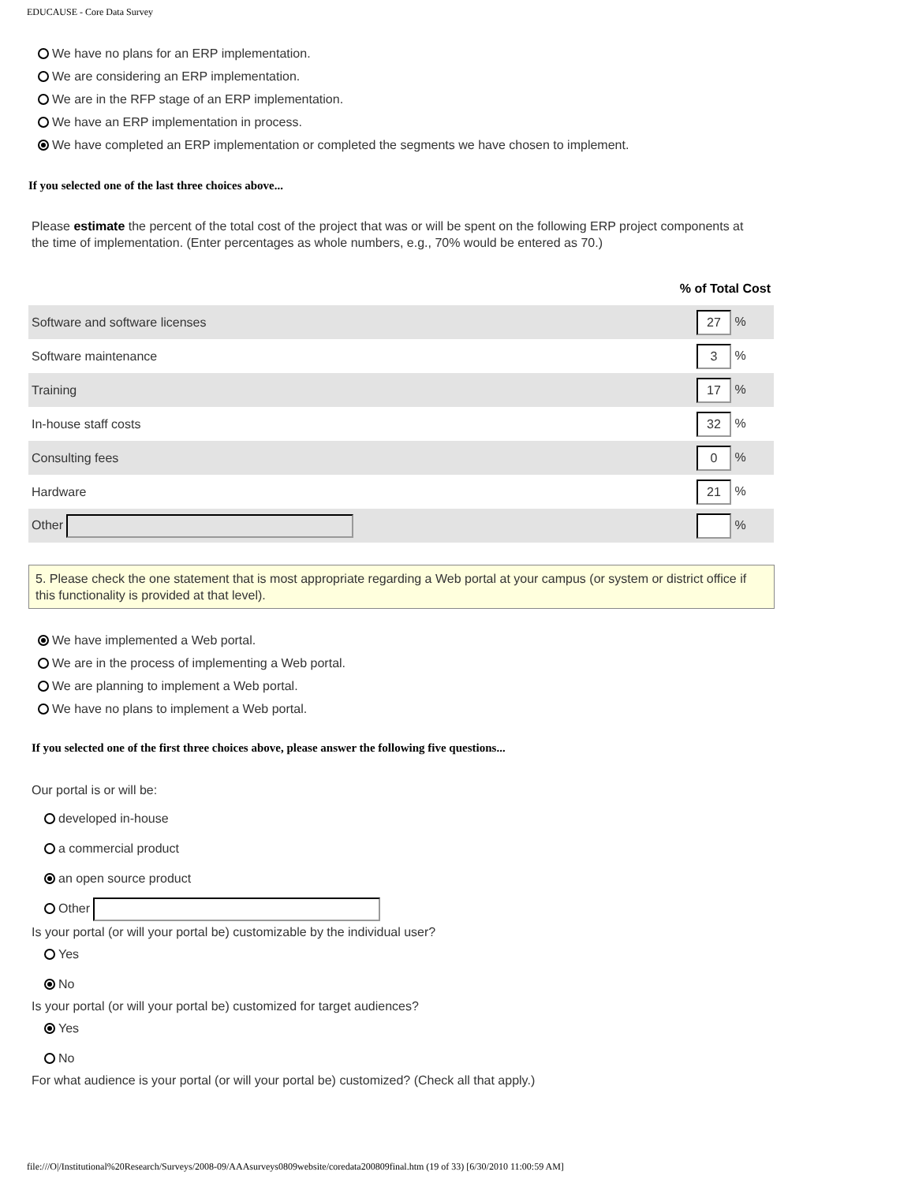EDUCAUSE - Core Data Survey
We have no plans for an ERP implementation.
We are considering an ERP implementation.
We are in the RFP stage of an ERP implementation.
We have an ERP implementation in process.
We have completed an ERP implementation or completed the segments we have chosen to implement.
If you selected one of the last three choices above...
Please estimate the percent of the total cost of the project that was or will be spent on the following ERP project components at the time of implementation. (Enter percentages as whole numbers, e.g., 70% would be entered as 70.)
| | % of Total Cost |
| Software and software licenses | 27 % |
| Software maintenance | 3 % |
| Training | 17 % |
| In-house staff costs | 32 % |
| Consulting fees | 0 % |
| Hardware | 21 % |
| Other | % |
5. Please check the one statement that is most appropriate regarding a Web portal at your campus (or system or district office if this functionality is provided at that level).
We have implemented a Web portal.
We are in the process of implementing a Web portal.
We are planning to implement a Web portal.
We have no plans to implement a Web portal.
If you selected one of the first three choices above, please answer the following five questions...
Our portal is or will be:
developed in-house
a commercial product
an open source product
Other
Is your portal (or will your portal be) customizable by the individual user?
Yes
No
Is your portal (or will your portal be) customized for target audiences?
Yes
No
For what audience is your portal (or will your portal be) customized? (Check all that apply.)
file:///O|/Institutional%20Research/Surveys/2008-09/AAAsurveys0809website/coredata200809final.htm (19 of 33) [6/30/2010 11:00:59 AM]